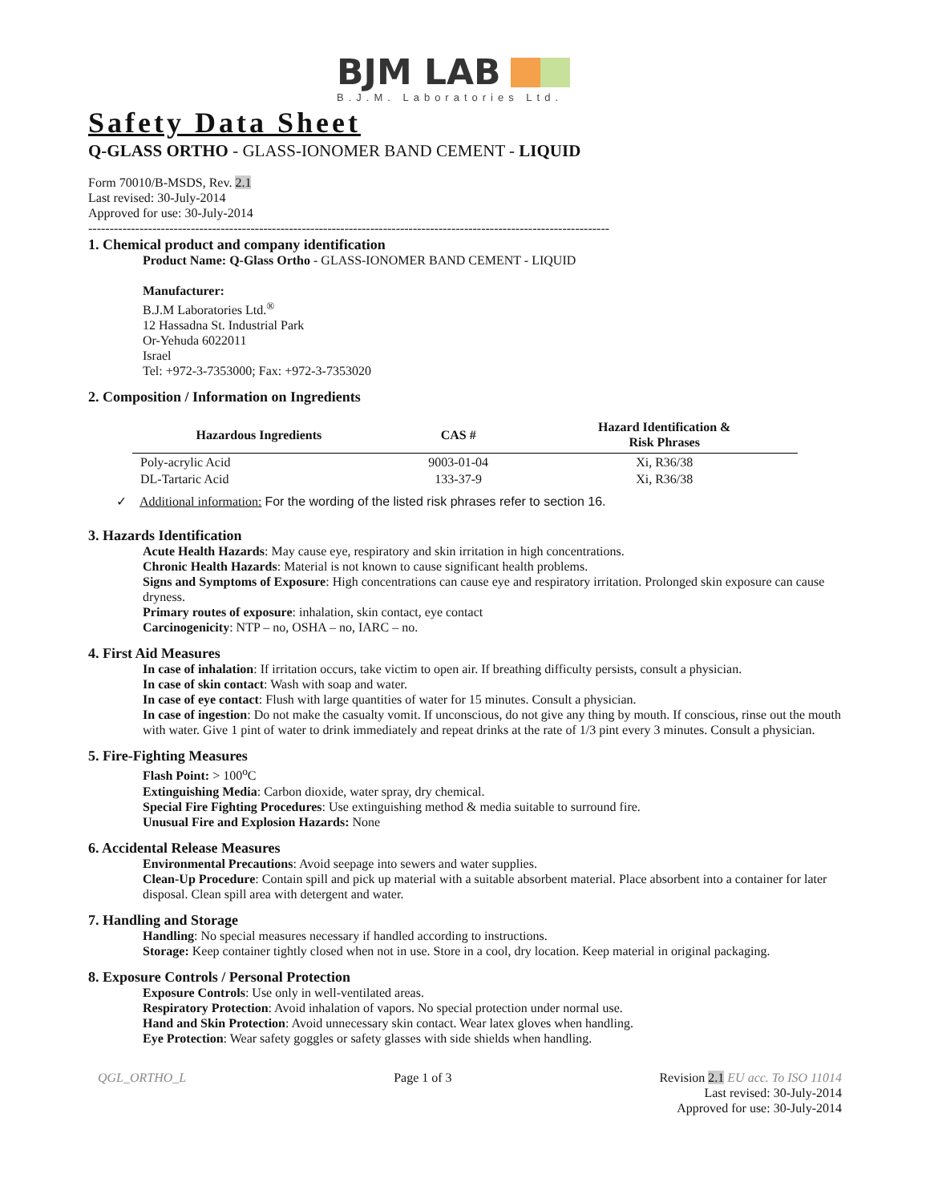BJM LAB
B.J.M. Laboratories Ltd.
Safety Data Sheet
Q-GLASS ORTHO - GLASS-IONOMER BAND CEMENT - LIQUID
Form 70010/B-MSDS, Rev. 2.1
Last revised: 30-July-2014
Approved for use: 30-July-2014
--------------------------------------------------------------------------------------------------------------------------
1. Chemical product and company identification
Product Name: Q-Glass Ortho - GLASS-IONOMER BAND CEMENT - LIQUID
Manufacturer:
B.J.M Laboratories Ltd.<sup>®</sup>
12 Hassadna St. Industrial Park
Or-Yehuda 6022011
Israel
Tel: +972-3-7353000; Fax: +972-3-7353020
2. Composition / Information on Ingredients
| Hazardous Ingredients | CAS # | Hazard Identification & Risk Phrases |
| --- | --- | --- |
| Poly-acrylic Acid | 9003-01-04 | Xi, R36/38 |
| DL-Tartaric Acid | 133-37-9 | Xi, R36/38 |
✓ Additional information: For the wording of the listed risk phrases refer to section 16.
3. Hazards Identification
Acute Health Hazards: May cause eye, respiratory and skin irritation in high concentrations.
Chronic Health Hazards: Material is not known to cause significant health problems.
Signs and Symptoms of Exposure: High concentrations can cause eye and respiratory irritation. Prolonged skin exposure can cause dryness.
Primary routes of exposure: inhalation, skin contact, eye contact
Carcinogenicity: NTP – no, OSHA – no, IARC – no.
4. First Aid Measures
In case of inhalation: If irritation occurs, take victim to open air. If breathing difficulty persists, consult a physician.
In case of skin contact: Wash with soap and water.
In case of eye contact: Flush with large quantities of water for 15 minutes. Consult a physician.
In case of ingestion: Do not make the casualty vomit. If unconscious, do not give any thing by mouth. If conscious, rinse out the mouth with water. Give 1 pint of water to drink immediately and repeat drinks at the rate of 1/3 pint every 3 minutes. Consult a physician.
5. Fire-Fighting Measures
Flash Point: > 100<sup>o</sup>C
Extinguishing Media: Carbon dioxide, water spray, dry chemical.
Special Fire Fighting Procedures: Use extinguishing method & media suitable to surround fire.
Unusual Fire and Explosion Hazards: None
6. Accidental Release Measures
Environmental Precautions: Avoid seepage into sewers and water supplies.
Clean-Up Procedure: Contain spill and pick up material with a suitable absorbent material. Place absorbent into a container for later disposal. Clean spill area with detergent and water.
7. Handling and Storage
Handling: No special measures necessary if handled according to instructions.
Storage: Keep container tightly closed when not in use. Store in a cool, dry location. Keep material in original packaging.
8. Exposure Controls / Personal Protection
Exposure Controls: Use only in well-ventilated areas.
Respiratory Protection: Avoid inhalation of vapors. No special protection under normal use.
Hand and Skin Protection: Avoid unnecessary skin contact. Wear latex gloves when handling.
Eye Protection: Wear safety goggles or safety glasses with side shields when handling.
QGL_ORTHO_L Page 1 of 3 Revision 2.1 EU acc. To ISO 11014
Last revised: 30-July-2014
Approved for use: 30-July-2014